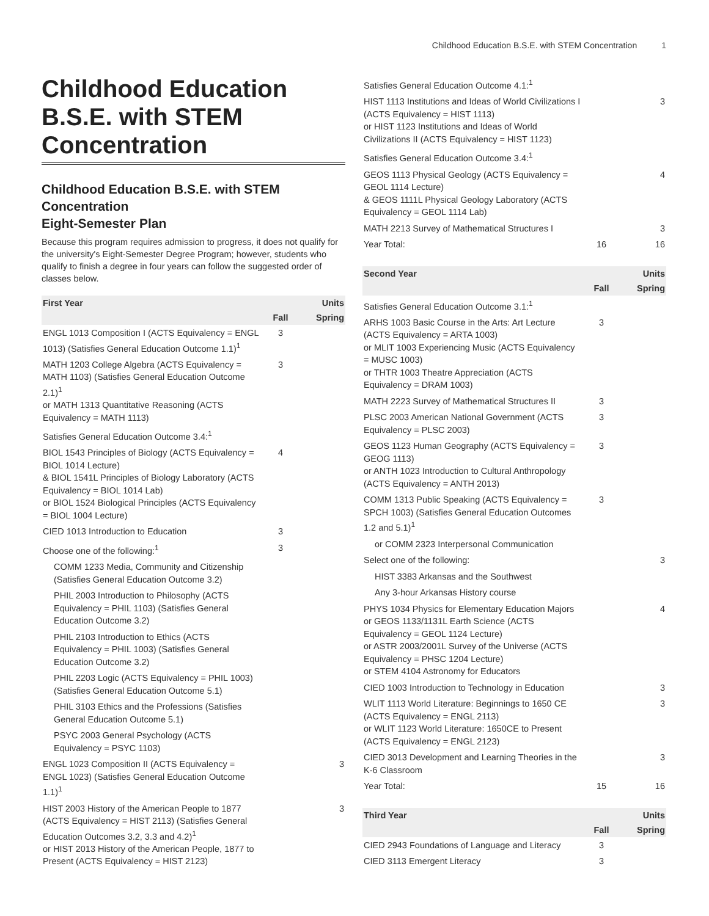Childhood Education B.S.E. with STEM Concentration 1
Childhood Education B.S.E. with STEM Concentration
Childhood Education B.S.E. with STEM Concentration
Eight-Semester Plan
Because this program requires admission to progress, it does not qualify for the university's Eight-Semester Degree Program; however, students who qualify to finish a degree in four years can follow the suggested order of classes below.
| First Year | | Units |
| --- | --- | --- |
| | Fall | Spring |
| ENGL 1013 Composition I (ACTS Equivalency = ENGL 1013) (Satisfies General Education Outcome 1.1)<sup>1</sup> | 3 | |
| MATH 1203 College Algebra (ACTS Equivalency = MATH 1103) (Satisfies General Education Outcome 2.1)<sup>1</sup> or MATH 1313 Quantitative Reasoning (ACTS Equivalency = MATH 1113) | 3 | |
| Satisfies General Education Outcome 3.4:<sup>1</sup> | | |
| BIOL 1543 Principles of Biology (ACTS Equivalency = BIOL 1014 Lecture) & BIOL 1541L Principles of Biology Laboratory (ACTS Equivalency = BIOL 1014 Lab) or BIOL 1524 Biological Principles (ACTS Equivalency = BIOL 1004 Lecture) | 4 | |
| CIED 1013 Introduction to Education | 3 | |
| Choose one of the following:<sup>1</sup> | 3 | |
| COMM 1233 Media, Community and Citizenship (Satisfies General Education Outcome 3.2) | | |
| PHIL 2003 Introduction to Philosophy (ACTS Equivalency = PHIL 1103) (Satisfies General Education Outcome 3.2) | | |
| PHIL 2103 Introduction to Ethics (ACTS Equivalency = PHIL 1003) (Satisfies General Education Outcome 3.2) | | |
| PHIL 2203 Logic (ACTS Equivalency = PHIL 1003) (Satisfies General Education Outcome 5.1) | | |
| PHIL 3103 Ethics and the Professions (Satisfies General Education Outcome 5.1) | | |
| PSYC 2003 General Psychology (ACTS Equivalency = PSYC 1103) | | |
| ENGL 1023 Composition II (ACTS Equivalency = ENGL 1023) (Satisfies General Education Outcome 1.1)<sup>1</sup> | | 3 |
| HIST 2003 History of the American People to 1877 (ACTS Equivalency = HIST 2113) (Satisfies General Education Outcomes 3.2, 3.3 and 4.2)<sup>1</sup> or HIST 2013 History of the American People, 1877 to Present (ACTS Equivalency = HIST 2123) | | 3 |
| Satisfies General Education Outcome 4.1:<sup>1</sup> | | |
| HIST 1113 Institutions and Ideas of World Civilizations I (ACTS Equivalency = HIST 1113) or HIST 1123 Institutions and Ideas of World Civilizations II (ACTS Equivalency = HIST 1123) | | 3 |
| Satisfies General Education Outcome 3.4:<sup>1</sup> | | |
| GEOS 1113 Physical Geology (ACTS Equivalency = GEOL 1114 Lecture) & GEOS 1111L Physical Geology Laboratory (ACTS Equivalency = GEOL 1114 Lab) | | 4 |
| MATH 2213 Survey of Mathematical Structures I | | 3 |
| Year Total: | 16 | 16 |
| Second Year | | Units |
| --- | --- | --- |
| | Fall | Spring |
| Satisfies General Education Outcome 3.1:<sup>1</sup> | | |
| ARHS 1003 Basic Course in the Arts: Art Lecture (ACTS Equivalency = ARTA 1003) or MLIT 1003 Experiencing Music (ACTS Equivalency = MUSC 1003) or THTR 1003 Theatre Appreciation (ACTS Equivalency = DRAM 1003) | 3 | |
| MATH 2223 Survey of Mathematical Structures II | 3 | |
| PLSC 2003 American National Government (ACTS Equivalency = PLSC 2003) | 3 | |
| GEOS 1123 Human Geography (ACTS Equivalency = GEOG 1113) or ANTH 1023 Introduction to Cultural Anthropology (ACTS Equivalency = ANTH 2013) | 3 | |
| COMM 1313 Public Speaking (ACTS Equivalency = SPCH 1003) (Satisfies General Education Outcomes 1.2 and 5.1)<sup>1</sup> | 3 | |
| or COMM 2323 Interpersonal Communication | | |
| Select one of the following: | | 3 |
| HIST 3383 Arkansas and the Southwest | | |
| Any 3-hour Arkansas History course | | |
| PHYS 1034 Physics for Elementary Education Majors or GEOS 1133/1131L Earth Science (ACTS Equivalency = GEOL 1124 Lecture) or ASTR 2003/2001L Survey of the Universe (ACTS Equivalency = PHSC 1204 Lecture) or STEM 4104 Astronomy for Educators | | 4 |
| CIED 1003 Introduction to Technology in Education | | 3 |
| WLIT 1113 World Literature: Beginnings to 1650 CE (ACTS Equivalency = ENGL 2113) or WLIT 1123 World Literature: 1650CE to Present (ACTS Equivalency = ENGL 2123) | | 3 |
| CIED 3013 Development and Learning Theories in the K-6 Classroom | | 3 |
| Year Total: | 15 | 16 |
| Third Year | | Units |
| --- | --- | --- |
| | Fall | Spring |
| CIED 2943 Foundations of Language and Literacy | 3 | |
| CIED 3113 Emergent Literacy | 3 | |